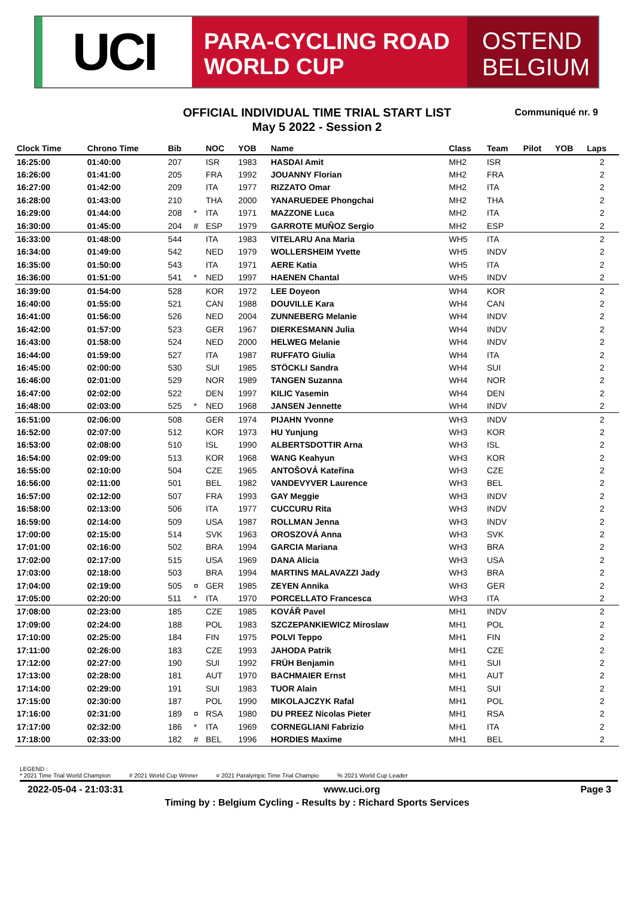UCI
PARA-CYCLING ROAD
WORLD CUP
OSTEND
BELGIUM
OFFICIAL INDIVIDUAL TIME TRIAL START LIST
May 5 2022 - Session 2
Communiqué nr. 9
| Clock Time | Chrono Time | Bib | | NOC | YOB | Name | Class | Team | Pilot | YOB | Laps |
| --- | --- | --- | --- | --- | --- | --- | --- | --- | --- | --- | --- |
| 16:25:00 | 01:40:00 | 207 | | ISR | 1983 | HASDAI Amit | MH2 | ISR | | | 2 |
| 16:26:00 | 01:41:00 | 205 | | FRA | 1992 | JOUANNY Florian | MH2 | FRA | | | 2 |
| 16:27:00 | 01:42:00 | 209 | | ITA | 1977 | RIZZATO Omar | MH2 | ITA | | | 2 |
| 16:28:00 | 01:43:00 | 210 | | THA | 2000 | YANARUEDEE Phongchai | MH2 | THA | | | 2 |
| 16:29:00 | 01:44:00 | 208 | * | ITA | 1971 | MAZZONE Luca | MH2 | ITA | | | 2 |
| 16:30:00 | 01:45:00 | 204 | # | ESP | 1979 | GARROTE MUÑOZ Sergio | MH2 | ESP | | | 2 |
| 16:33:00 | 01:48:00 | 544 | | ITA | 1983 | VITELARU Ana Maria | WH5 | ITA | | | 2 |
| 16:34:00 | 01:49:00 | 542 | | NED | 1979 | WOLLERSHEIM Yvette | WH5 | INDV | | | 2 |
| 16:35:00 | 01:50:00 | 543 | | ITA | 1971 | AERE Katia | WH5 | ITA | | | 2 |
| 16:36:00 | 01:51:00 | 541 | * | NED | 1997 | HAENEN Chantal | WH5 | INDV | | | 2 |
| 16:39:00 | 01:54:00 | 528 | | KOR | 1972 | LEE Doyeon | WH4 | KOR | | | 2 |
| 16:40:00 | 01:55:00 | 521 | | CAN | 1988 | DOUVILLE Kara | WH4 | CAN | | | 2 |
| 16:41:00 | 01:56:00 | 526 | | NED | 2004 | ZUNNEBERG Melanie | WH4 | INDV | | | 2 |
| 16:42:00 | 01:57:00 | 523 | | GER | 1967 | DIERKESMANN Julia | WH4 | INDV | | | 2 |
| 16:43:00 | 01:58:00 | 524 | | NED | 2000 | HELWEG Melanie | WH4 | INDV | | | 2 |
| 16:44:00 | 01:59:00 | 527 | | ITA | 1987 | RUFFATO Giulia | WH4 | ITA | | | 2 |
| 16:45:00 | 02:00:00 | 530 | | SUI | 1985 | STÖCKLI Sandra | WH4 | SUI | | | 2 |
| 16:46:00 | 02:01:00 | 529 | | NOR | 1989 | TANGEN Suzanna | WH4 | NOR | | | 2 |
| 16:47:00 | 02:02:00 | 522 | | DEN | 1997 | KILIC Yasemin | WH4 | DEN | | | 2 |
| 16:48:00 | 02:03:00 | 525 | * | NED | 1968 | JANSEN Jennette | WH4 | INDV | | | 2 |
| 16:51:00 | 02:06:00 | 508 | | GER | 1974 | PIJAHN Yvonne | WH3 | INDV | | | 2 |
| 16:52:00 | 02:07:00 | 512 | | KOR | 1973 | HU Yunjung | WH3 | KOR | | | 2 |
| 16:53:00 | 02:08:00 | 510 | | ISL | 1990 | ALBERTSDOTTIR Arna | WH3 | ISL | | | 2 |
| 16:54:00 | 02:09:00 | 513 | | KOR | 1968 | WANG Keahyun | WH3 | KOR | | | 2 |
| 16:55:00 | 02:10:00 | 504 | | CZE | 1965 | ANTOŠOVÁ Kateřina | WH3 | CZE | | | 2 |
| 16:56:00 | 02:11:00 | 501 | | BEL | 1982 | VANDEVYVER Laurence | WH3 | BEL | | | 2 |
| 16:57:00 | 02:12:00 | 507 | | FRA | 1993 | GAY Meggie | WH3 | INDV | | | 2 |
| 16:58:00 | 02:13:00 | 506 | | ITA | 1977 | CUCCURU Rita | WH3 | INDV | | | 2 |
| 16:59:00 | 02:14:00 | 509 | | USA | 1987 | ROLLMAN Jenna | WH3 | INDV | | | 2 |
| 17:00:00 | 02:15:00 | 514 | | SVK | 1963 | OROSZOVÁ Anna | WH3 | SVK | | | 2 |
| 17:01:00 | 02:16:00 | 502 | | BRA | 1994 | GARCIA Mariana | WH3 | BRA | | | 2 |
| 17:02:00 | 02:17:00 | 515 | | USA | 1969 | DANA Alicia | WH3 | USA | | | 2 |
| 17:03:00 | 02:18:00 | 503 | | BRA | 1994 | MARTINS MALAVAZZI Jady | WH3 | BRA | | | 2 |
| 17:04:00 | 02:19:00 | 505 | ¤ | GER | 1985 | ZEYEN Annika | WH3 | GER | | | 2 |
| 17:05:00 | 02:20:00 | 511 | * | ITA | 1970 | PORCELLATO Francesca | WH3 | ITA | | | 2 |
| 17:08:00 | 02:23:00 | 185 | | CZE | 1985 | KOVÁŘ Pavel | MH1 | INDV | | | 2 |
| 17:09:00 | 02:24:00 | 188 | | POL | 1983 | SZCZEPANKIEWICZ Miroslaw | MH1 | POL | | | 2 |
| 17:10:00 | 02:25:00 | 184 | | FIN | 1975 | POLVI Teppo | MH1 | FIN | | | 2 |
| 17:11:00 | 02:26:00 | 183 | | CZE | 1993 | JAHODA Patrik | MH1 | CZE | | | 2 |
| 17:12:00 | 02:27:00 | 190 | | SUI | 1992 | FRÜH Benjamin | MH1 | SUI | | | 2 |
| 17:13:00 | 02:28:00 | 181 | | AUT | 1970 | BACHMAIER Ernst | MH1 | AUT | | | 2 |
| 17:14:00 | 02:29:00 | 191 | | SUI | 1983 | TUOR Alain | MH1 | SUI | | | 2 |
| 17:15:00 | 02:30:00 | 187 | | POL | 1990 | MIKOLAJCZYK Rafal | MH1 | POL | | | 2 |
| 17:16:00 | 02:31:00 | 189 | ¤ | RSA | 1980 | DU PREEZ Nicolas Pieter | MH1 | RSA | | | 2 |
| 17:17:00 | 02:32:00 | 186 | * | ITA | 1969 | CORNEGLIANI Fabrizio | MH1 | ITA | | | 2 |
| 17:18:00 | 02:33:00 | 182 | # | BEL | 1996 | HORDIES Maxime | MH1 | BEL | | | 2 |
LEGEND :
* 2021 Time Trial World Champion # 2021 World Cup Winner ¤ 2021 Paralympic Time Trial Champio % 2021 World Cup Leader
2022-05-04 - 21:03:31 www.uci.org Page 3
Timing by : Belgium Cycling - Results by : Richard Sports Services